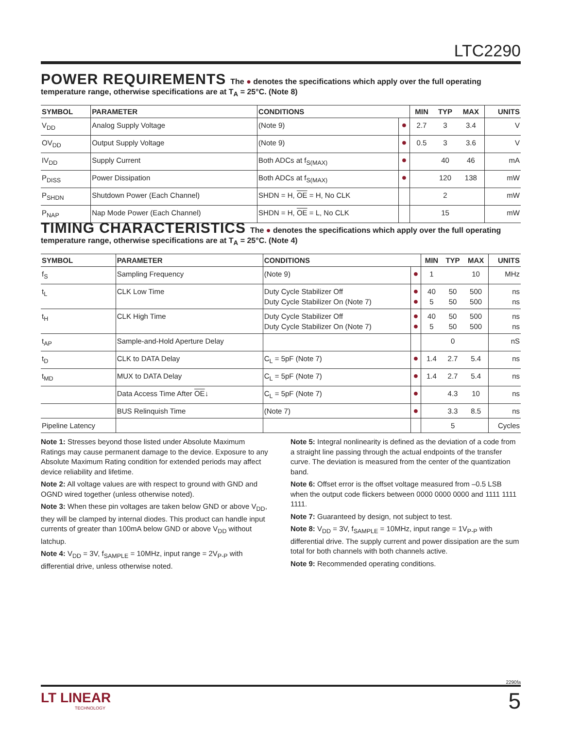LTC2290
POWER REQUIREMENTS
The ● denotes the specifications which apply over the full operating temperature range, otherwise specifications are at T<sub>A</sub> = 25°C. (Note 8)
| SYMBOL | PARAMETER | CONDITIONS | | MIN | TYP | MAX | UNITS |
| --- | --- | --- | --- | --- | --- | --- | --- |
| V<sub>DD</sub> | Analog Supply Voltage | (Note 9) | ● | 2.7 | 3 | 3.4 | V |
| OV<sub>DD</sub> | Output Supply Voltage | (Note 9) | ● | 0.5 | 3 | 3.6 | V |
| IV<sub>DD</sub> | Supply Current | Both ADCs at f<sub>S(MAX)</sub> | ● | | 40 | 46 | mA |
| P<sub>DISS</sub> | Power Dissipation | Both ADCs at f<sub>S(MAX)</sub> | ● | | 120 | 138 | mW |
| P<sub>SHDN</sub> | Shutdown Power (Each Channel) | SHDN = H, OE = H, No CLK | | | 2 | | mW |
| P<sub>NAP</sub> | Nap Mode Power (Each Channel) | SHDN = H, OE = L, No CLK | | | 15 | | mW |
TIMING CHARACTERISTICS
The ● denotes the specifications which apply over the full operating temperature range, otherwise specifications are at T<sub>A</sub> = 25°C. (Note 4)
| SYMBOL | PARAMETER | CONDITIONS | | MIN | TYP | MAX | UNITS |
| --- | --- | --- | --- | --- | --- | --- | --- |
| f<sub>S</sub> | Sampling Frequency | (Note 9) | ● | 1 | | 10 | MHz |
| t<sub>L</sub> | CLK Low Time | Duty Cycle Stabilizer Off Duty Cycle Stabilizer On (Note 7) | ● ● | 40 5 | 50 50 | 500 500 | ns ns |
| t<sub>H</sub> | CLK High Time | Duty Cycle Stabilizer Off Duty Cycle Stabilizer On (Note 7) | ● ● | 40 5 | 50 50 | 500 500 | ns ns |
| t<sub>AP</sub> | Sample-and-Hold Aperture Delay | | | | 0 | | nS |
| t<sub>D</sub> | CLK to DATA Delay | C<sub>L</sub> = 5pF (Note 7) | ● | 1.4 | 2.7 | 5.4 | ns |
| t<sub>MD</sub> | MUX to DATA Delay | C<sub>L</sub> = 5pF (Note 7) | ● | 1.4 | 2.7 | 5.4 | ns |
| | Data Access Time After OE ↓ | C<sub>L</sub> = 5pF (Note 7) | ● | | 4.3 | 10 | ns |
| | BUS Relinquish Time | (Note 7) | ● | | 3.3 | 8.5 | ns |
| Pipeline Latency | | | | | 5 | | Cycles |
Note 1: Stresses beyond those listed under Absolute Maximum Ratings may cause permanent damage to the device. Exposure to any Absolute Maximum Rating condition for extended periods may affect device reliability and lifetime.
Note 2: All voltage values are with respect to ground with GND and OGND wired together (unless otherwise noted).
Note 3: When these pin voltages are taken below GND or above V<sub>DD</sub>, they will be clamped by internal diodes. This product can handle input currents of greater than 100mA below GND or above V<sub>DD</sub> without latchup.
Note 4: V<sub>DD</sub> = 3V, f<sub>SAMPLE</sub> = 10MHz, input range = 2V<sub>P-P</sub> with differential drive, unless otherwise noted.
Note 5: Integral nonlinearity is defined as the deviation of a code from a straight line passing through the actual endpoints of the transfer curve. The deviation is measured from the center of the quantization band.
Note 6: Offset error is the offset voltage measured from –0.5 LSB when the output code flickers between 0000 0000 0000 and 1111 1111 1111.
Note 7: Guaranteed by design, not subject to test.
Note 8: V<sub>DD</sub> = 3V, f<sub>SAMPLE</sub> = 10MHz, input range = 1V<sub>P-P</sub> with differential drive. The supply current and power dissipation are the sum total for both channels with both channels active.
Note 9: Recommended operating conditions.
2290fa
LT LINEAR
TECHNOLOGY
5